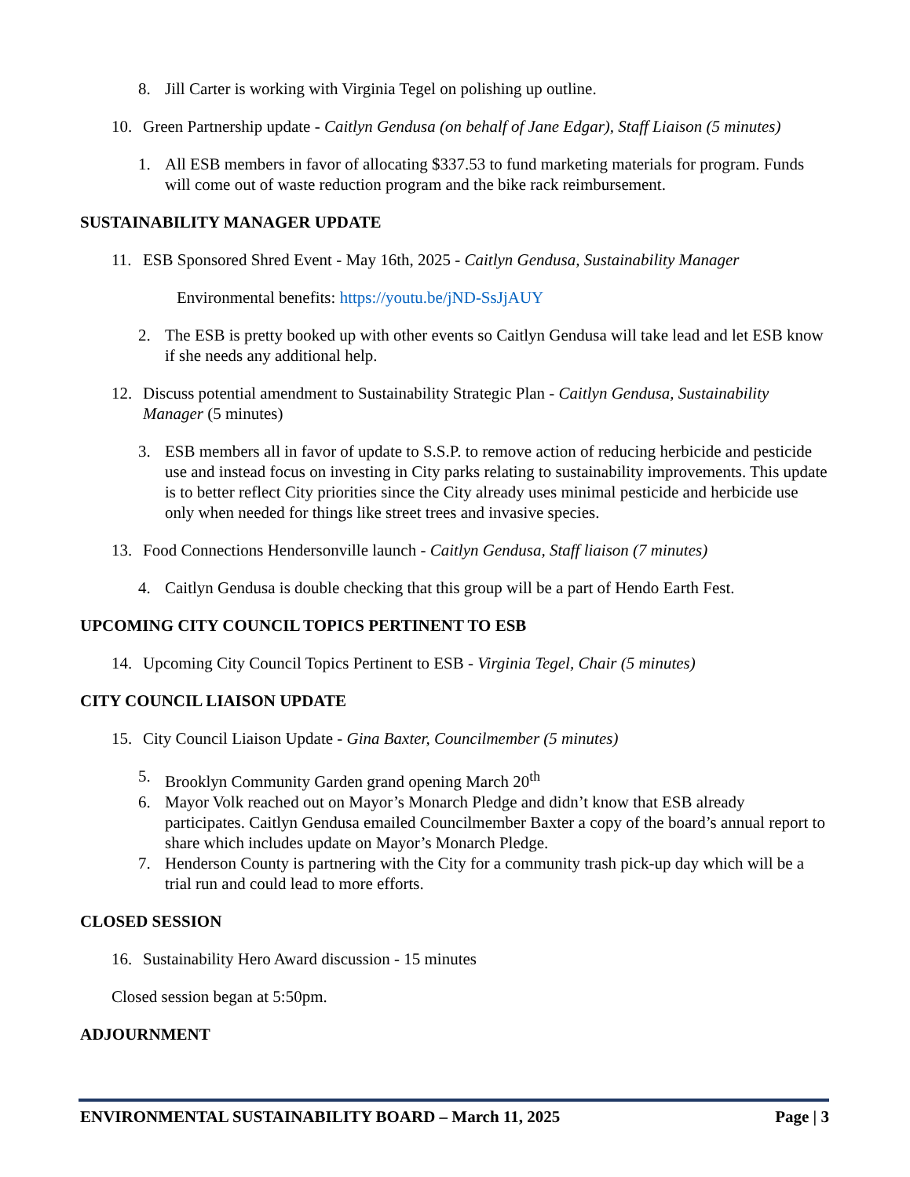8. Jill Carter is working with Virginia Tegel on polishing up outline.
10. Green Partnership update - Caitlyn Gendusa (on behalf of Jane Edgar), Staff Liaison (5 minutes)
1. All ESB members in favor of allocating $337.53 to fund marketing materials for program. Funds will come out of waste reduction program and the bike rack reimbursement.
SUSTAINABILITY MANAGER UPDATE
11. ESB Sponsored Shred Event - May 16th, 2025 - Caitlyn Gendusa, Sustainability Manager
Environmental benefits: https://youtu.be/jND-SsJjAUY
2. The ESB is pretty booked up with other events so Caitlyn Gendusa will take lead and let ESB know if she needs any additional help.
12. Discuss potential amendment to Sustainability Strategic Plan - Caitlyn Gendusa, Sustainability Manager (5 minutes)
3. ESB members all in favor of update to S.S.P. to remove action of reducing herbicide and pesticide use and instead focus on investing in City parks relating to sustainability improvements. This update is to better reflect City priorities since the City already uses minimal pesticide and herbicide use only when needed for things like street trees and invasive species.
13. Food Connections Hendersonville launch - Caitlyn Gendusa, Staff liaison (7 minutes)
4. Caitlyn Gendusa is double checking that this group will be a part of Hendo Earth Fest.
UPCOMING CITY COUNCIL TOPICS PERTINENT TO ESB
14. Upcoming City Council Topics Pertinent to ESB - Virginia Tegel, Chair (5 minutes)
CITY COUNCIL LIAISON UPDATE
15. City Council Liaison Update - Gina Baxter, Councilmember (5 minutes)
5. Brooklyn Community Garden grand opening March 20<sup>th</sup>
6. Mayor Volk reached out on Mayor’s Monarch Pledge and didn’t know that ESB already participates. Caitlyn Gendusa emailed Councilmember Baxter a copy of the board’s annual report to share which includes update on Mayor’s Monarch Pledge.
7. Henderson County is partnering with the City for a community trash pick-up day which will be a trial run and could lead to more efforts.
CLOSED SESSION
16. Sustainability Hero Award discussion - 15 minutes
Closed session began at 5:50pm.
ADJOURNMENT
ENVIRONMENTAL SUSTAINABILITY BOARD – March 11, 2025 Page | 3